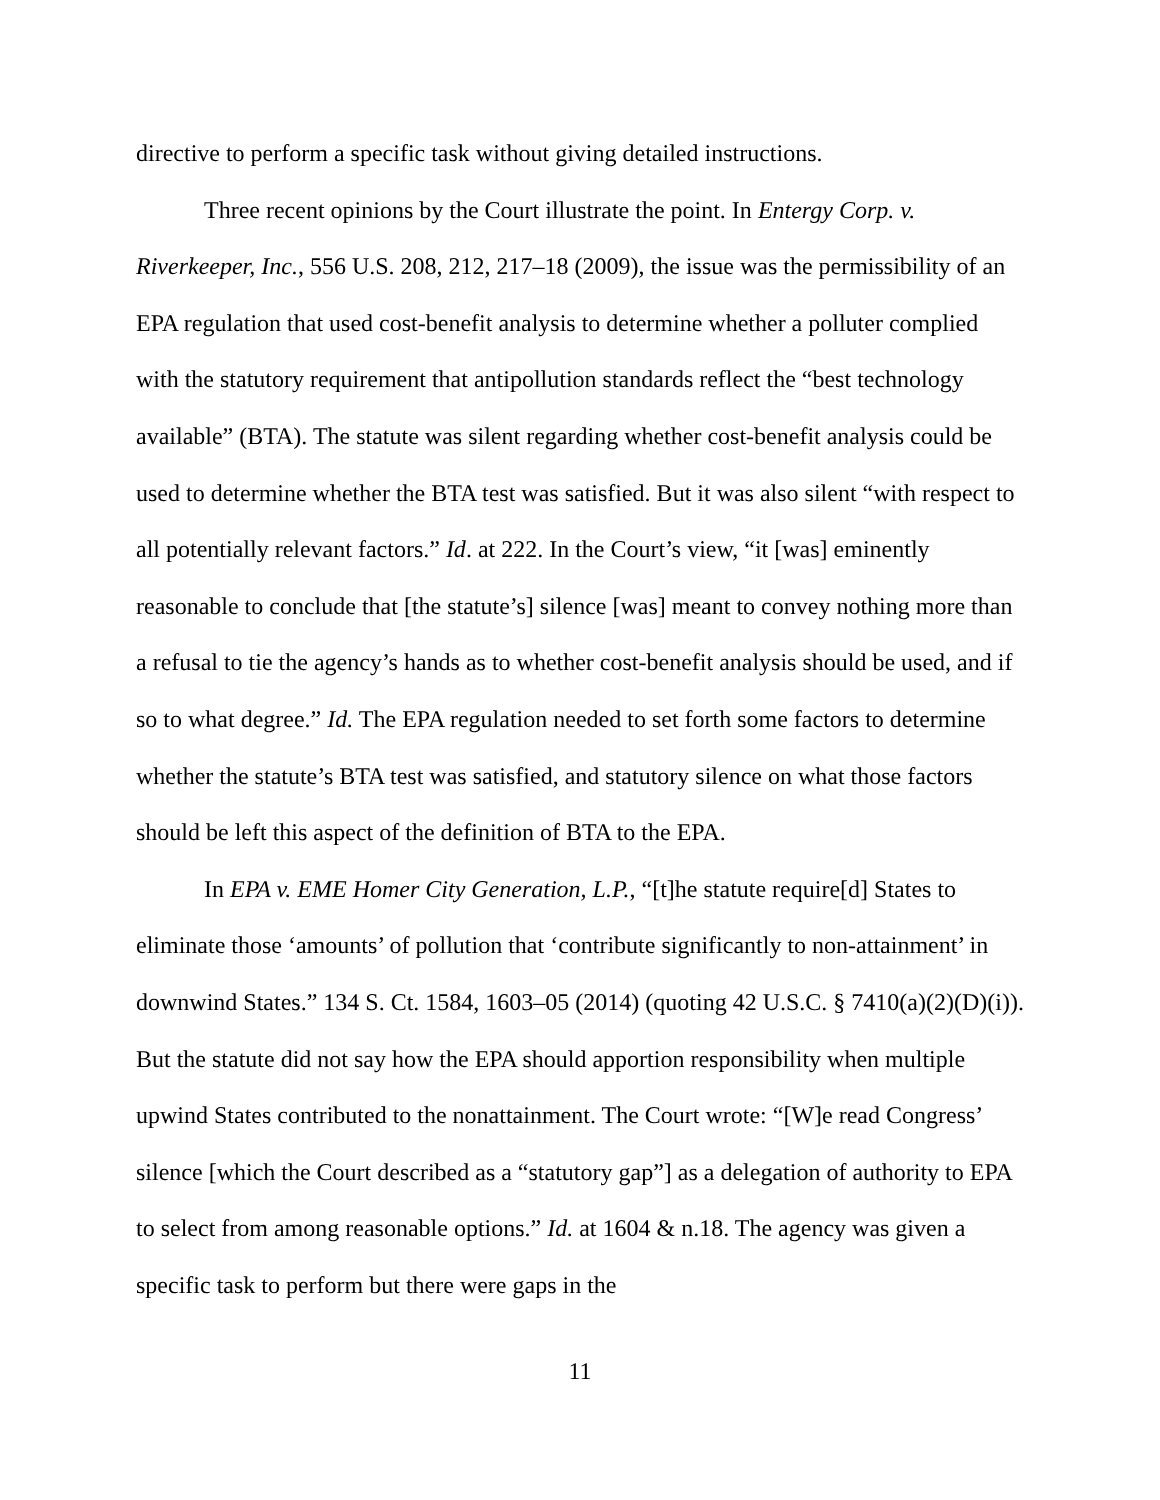directive to perform a specific task without giving detailed instructions.
Three recent opinions by the Court illustrate the point. In Entergy Corp. v. Riverkeeper, Inc., 556 U.S. 208, 212, 217–18 (2009), the issue was the permissibility of an EPA regulation that used cost-benefit analysis to determine whether a polluter complied with the statutory requirement that antipollution standards reflect the “best technology available” (BTA). The statute was silent regarding whether cost-benefit analysis could be used to determine whether the BTA test was satisfied. But it was also silent “with respect to all potentially relevant factors.” Id. at 222. In the Court’s view, “it [was] eminently reasonable to conclude that [the statute’s] silence [was] meant to convey nothing more than a refusal to tie the agency’s hands as to whether cost-benefit analysis should be used, and if so to what degree.” Id. The EPA regulation needed to set forth some factors to determine whether the statute’s BTA test was satisfied, and statutory silence on what those factors should be left this aspect of the definition of BTA to the EPA.
In EPA v. EME Homer City Generation, L.P., “[t]he statute require[d] States to eliminate those ‘amounts’ of pollution that ‘contribute significantly to non-attainment’ in downwind States.” 134 S. Ct. 1584, 1603–05 (2014) (quoting 42 U.S.C. § 7410(a)(2)(D)(i)). But the statute did not say how the EPA should apportion responsibility when multiple upwind States contributed to the nonattainment. The Court wrote: “[W]e read Congress’ silence [which the Court described as a “statutory gap”] as a delegation of authority to EPA to select from among reasonable options.” Id. at 1604 & n.18. The agency was given a specific task to perform but there were gaps in the
11